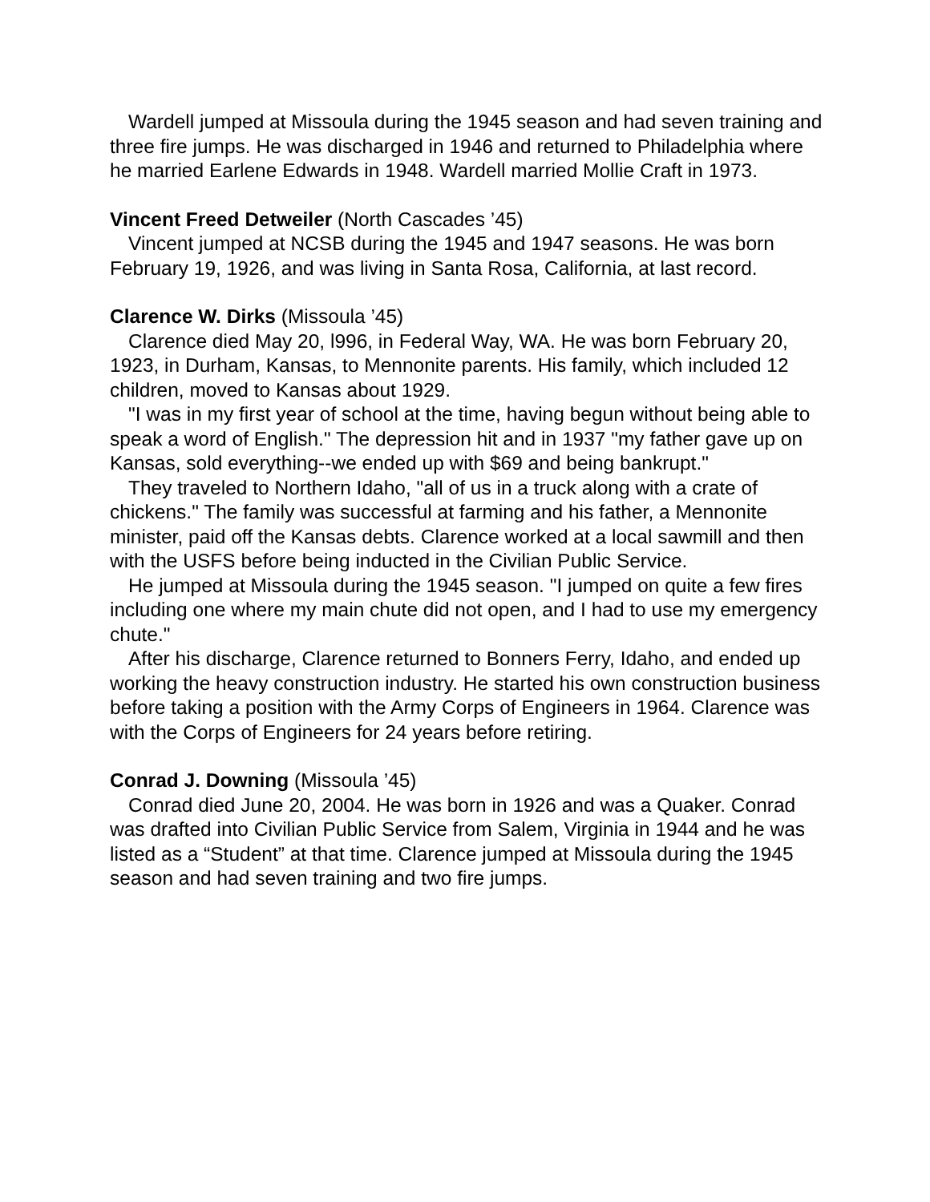Wardell jumped at Missoula during the 1945 season and had seven training and three fire jumps. He was discharged in 1946 and returned to Philadelphia where he married Earlene Edwards in 1948. Wardell married Mollie Craft in 1973.
Vincent Freed Detweiler (North Cascades ’45)
Vincent jumped at NCSB during the 1945 and 1947 seasons. He was born February 19, 1926, and was living in Santa Rosa, California, at last record.
Clarence W. Dirks (Missoula ’45)
Clarence died May 20, l996, in Federal Way, WA. He was born February 20, 1923, in Durham, Kansas, to Mennonite parents. His family, which included 12 children, moved to Kansas about 1929.
"I was in my first year of school at the time, having begun without being able to speak a word of English." The depression hit and in 1937 "my father gave up on Kansas, sold everything--we ended up with $69 and being bankrupt."
They traveled to Northern Idaho, "all of us in a truck along with a crate of chickens." The family was successful at farming and his father, a Mennonite minister, paid off the Kansas debts. Clarence worked at a local sawmill and then with the USFS before being inducted in the Civilian Public Service.
He jumped at Missoula during the 1945 season. "I jumped on quite a few fires including one where my main chute did not open, and I had to use my emergency chute."
After his discharge, Clarence returned to Bonners Ferry, Idaho, and ended up working the heavy construction industry. He started his own construction business before taking a position with the Army Corps of Engineers in 1964. Clarence was with the Corps of Engineers for 24 years before retiring.
Conrad J. Downing (Missoula ’45)
Conrad died June 20, 2004. He was born in 1926 and was a Quaker. Conrad was drafted into Civilian Public Service from Salem, Virginia in 1944 and he was listed as a “Student” at that time. Clarence jumped at Missoula during the 1945 season and had seven training and two fire jumps.